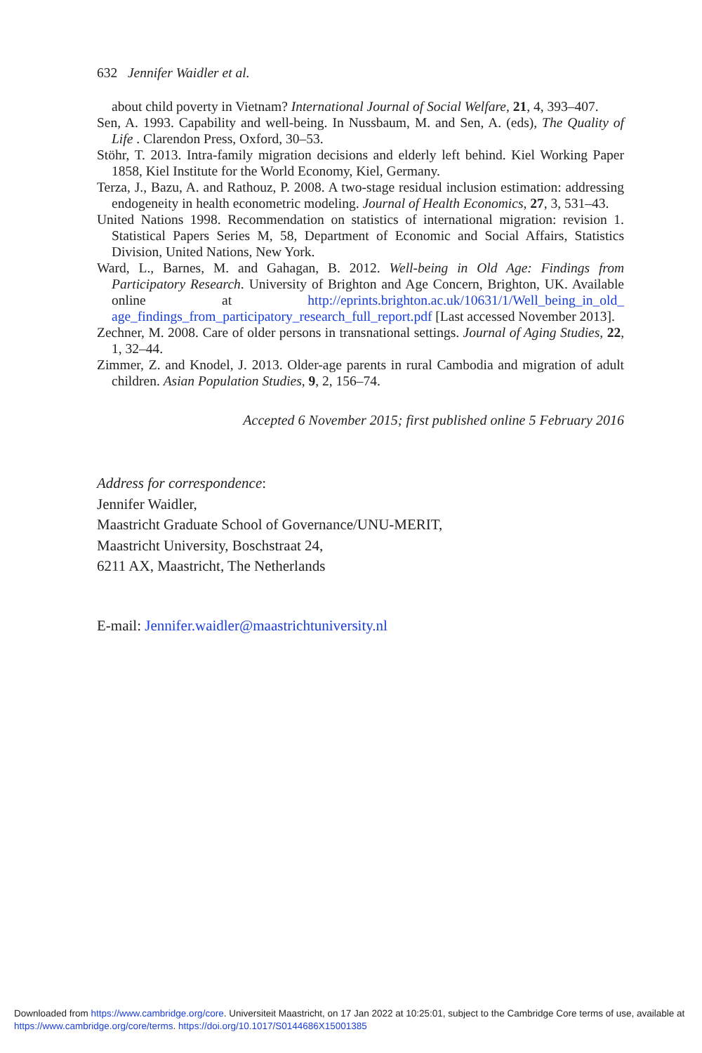632 Jennifer Waidler et al.
about child poverty in Vietnam? International Journal of Social Welfare, 21, 4, 393–407.
Sen, A. 1993. Capability and well-being. In Nussbaum, M. and Sen, A. (eds), The Quality of Life . Clarendon Press, Oxford, 30–53.
Stöhr, T. 2013. Intra-family migration decisions and elderly left behind. Kiel Working Paper 1858, Kiel Institute for the World Economy, Kiel, Germany.
Terza, J., Bazu, A. and Rathouz, P. 2008. A two-stage residual inclusion estimation: addressing endogeneity in health econometric modeling. Journal of Health Economics, 27, 3, 531–43.
United Nations 1998. Recommendation on statistics of international migration: revision 1. Statistical Papers Series M, 58, Department of Economic and Social Affairs, Statistics Division, United Nations, New York.
Ward, L., Barnes, M. and Gahagan, B. 2012. Well-being in Old Age: Findings from Participatory Research. University of Brighton and Age Concern, Brighton, UK. Available online at http://eprints.brighton.ac.uk/10631/1/Well_being_in_old_ age_findings_from_participatory_research_full_report.pdf [Last accessed November 2013].
Zechner, M. 2008. Care of older persons in transnational settings. Journal of Aging Studies, 22, 1, 32–44.
Zimmer, Z. and Knodel, J. 2013. Older-age parents in rural Cambodia and migration of adult children. Asian Population Studies, 9, 2, 156–74.
Accepted 6 November 2015; first published online 5 February 2016
Address for correspondence:
Jennifer Waidler,
Maastricht Graduate School of Governance/UNU-MERIT,
Maastricht University, Boschstraat 24,
6211 AX, Maastricht, The Netherlands
E-mail: Jennifer.waidler@maastrichtuniversity.nl
Downloaded from https://www.cambridge.org/core. Universiteit Maastricht, on 17 Jan 2022 at 10:25:01, subject to the Cambridge Core terms of use, available at https://www.cambridge.org/core/terms. https://doi.org/10.1017/S0144686X15001385